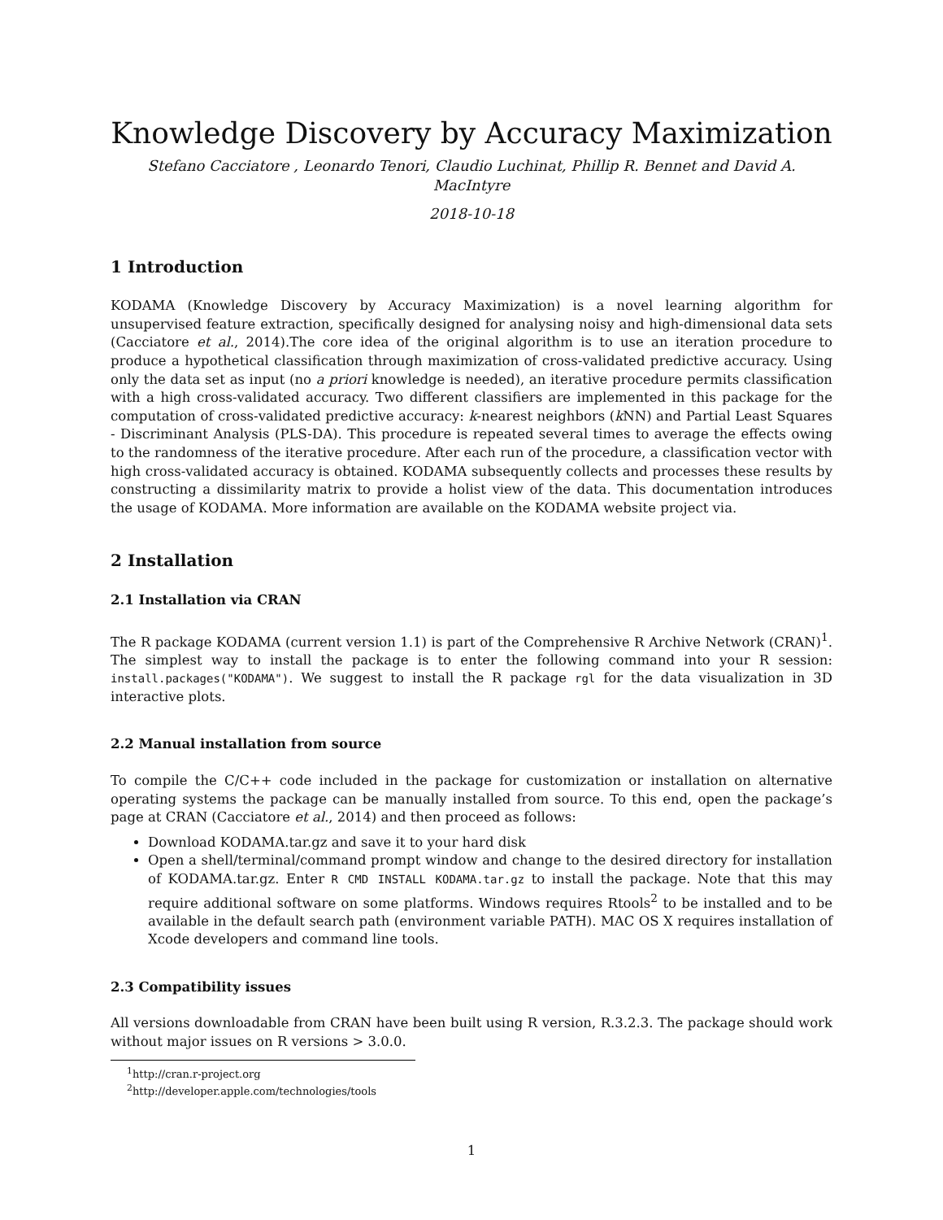Knowledge Discovery by Accuracy Maximization
Stefano Cacciatore , Leonardo Tenori, Claudio Luchinat, Phillip R. Bennet and David A. MacIntyre
2018-10-18
1 Introduction
KODAMA (Knowledge Discovery by Accuracy Maximization) is a novel learning algorithm for unsupervised feature extraction, specifically designed for analysing noisy and high-dimensional data sets (Cacciatore et al., 2014).The core idea of the original algorithm is to use an iteration procedure to produce a hypothetical classification through maximization of cross-validated predictive accuracy. Using only the data set as input (no a priori knowledge is needed), an iterative procedure permits classification with a high cross-validated accuracy. Two different classifiers are implemented in this package for the computation of cross-validated predictive accuracy: k-nearest neighbors (k NN) and Partial Least Squares - Discriminant Analysis (PLS-DA). This procedure is repeated several times to average the effects owing to the randomness of the iterative procedure. After each run of the procedure, a classification vector with high cross-validated accuracy is obtained. KODAMA subsequently collects and processes these results by constructing a dissimilarity matrix to provide a holist view of the data. This documentation introduces the usage of KODAMA. More information are available on the KODAMA website project via.
2 Installation
2.1 Installation via CRAN
The R package KODAMA (current version 1.1) is part of the Comprehensive R Archive Network (CRAN)<sup>1</sup>. The simplest way to install the package is to enter the following command into your R session: install.packages("KODAMA"). We suggest to install the R package rgl for the data visualization in 3D interactive plots.
2.2 Manual installation from source
To compile the C/C++ code included in the package for customization or installation on alternative operating systems the package can be manually installed from source. To this end, open the package’s page at CRAN (Cacciatore et al., 2014) and then proceed as follows:
Download KODAMA.tar.gz and save it to your hard disk
Open a shell/terminal/command prompt window and change to the desired directory for installation of KODAMA.tar.gz. Enter R CMD INSTALL KODAMA.tar.gz to install the package. Note that this may require additional software on some platforms. Windows requires Rtools<sup>2</sup> to be installed and to be available in the default search path (environment variable PATH). MAC OS X requires installation of Xcode developers and command line tools.
2.3 Compatibility issues
All versions downloadable from CRAN have been built using R version, R.3.2.3. The package should work without major issues on R versions > 3.0.0.
<sup>1</sup> http://cran.r-project.org
<sup>2</sup> http://developer.apple.com/technologies/tools
1